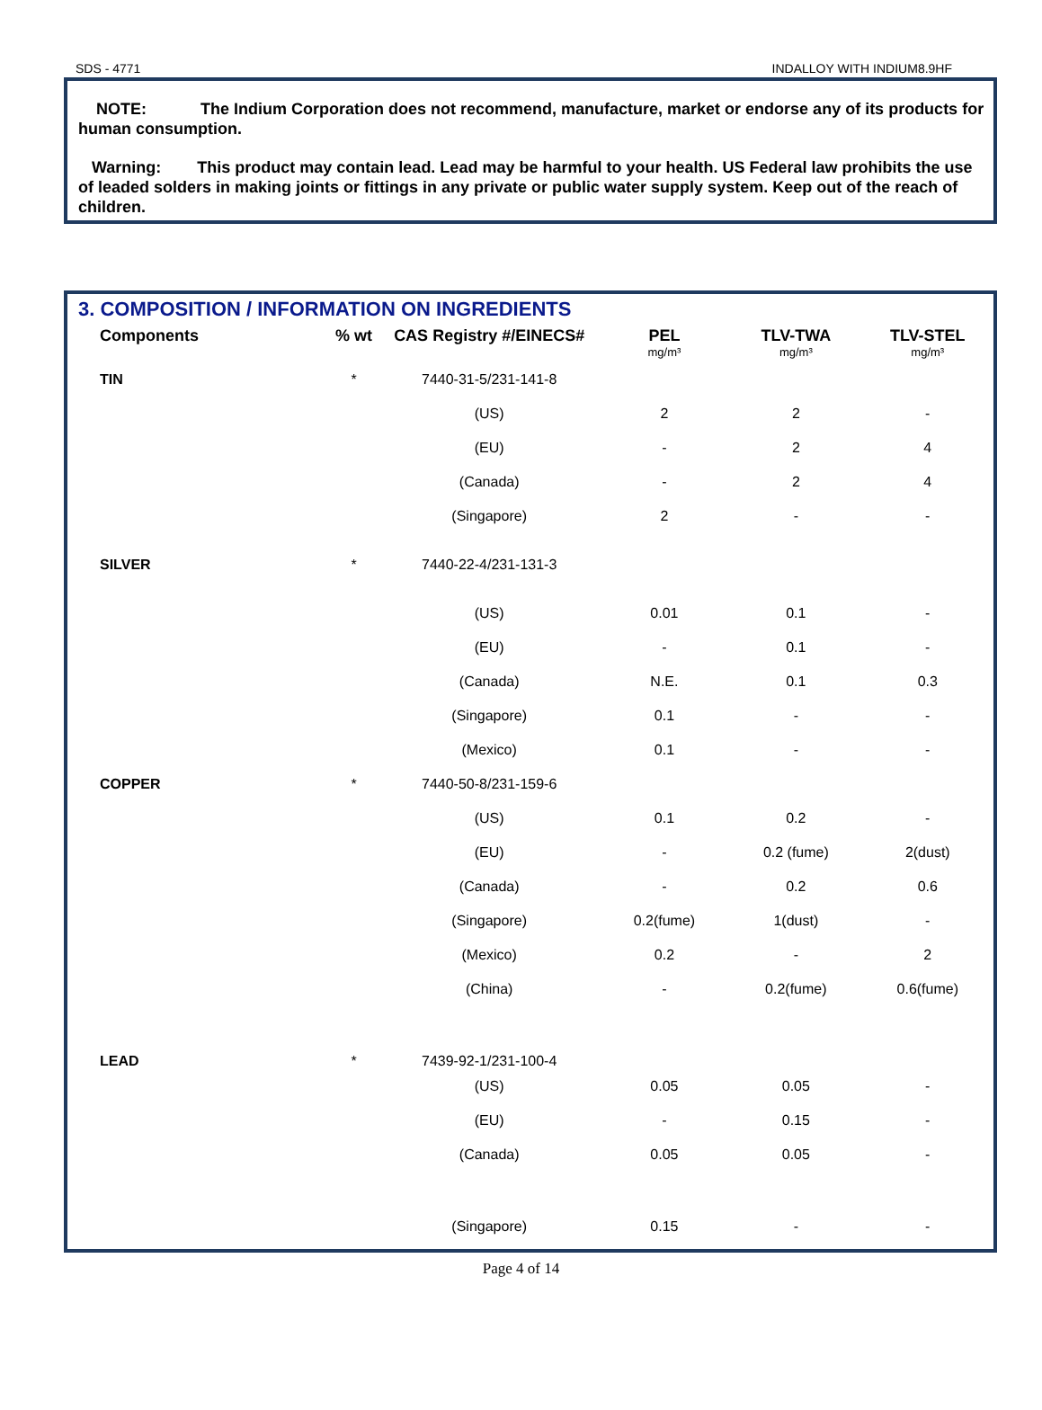SDS - 4771 INDALLOY WITH INDIUM8.9HF
NOTE: The Indium Corporation does not recommend, manufacture, market or endorse any of its products for human consumption.
Warning: This product may contain lead. Lead may be harmful to your health. US Federal law prohibits the use of leaded solders in making joints or fittings in any private or public water supply system. Keep out of the reach of children.
3. COMPOSITION / INFORMATION ON INGREDIENTS
| Components | % wt | CAS Registry #/EINECS# | PEL mg/m³ | TLV-TWA mg/m³ | TLV-STEL mg/m³ |
| --- | --- | --- | --- | --- | --- |
| TIN | * | 7440-31-5/231-141-8 | | | |
| | | (US) | 2 | 2 | - |
| | | (EU) | - | 2 | 4 |
| | | (Canada) | - | 2 | 4 |
| | | (Singapore) | 2 | - | - |
| SILVER | * | 7440-22-4/231-131-3 | | | |
| | | (US) | 0.01 | 0.1 | - |
| | | (EU) | - | 0.1 | - |
| | | (Canada) | N.E. | 0.1 | 0.3 |
| | | (Singapore) | 0.1 | - | - |
| | | (Mexico) | 0.1 | - | - |
| COPPER | * | 7440-50-8/231-159-6 | | | |
| | | (US) | 0.1 | 0.2 | - |
| | | (EU) | - | 0.2 (fume) | 2(dust) |
| | | (Canada) | - | 0.2 | 0.6 |
| | | (Singapore) | 0.2(fume) | 1(dust) | - |
| | | (Mexico) | 0.2 | - | 2 |
| | | (China) | - | 0.2(fume) | 0.6(fume) |
| LEAD | * | 7439-92-1/231-100-4 | | | |
| | | (US) | 0.05 | 0.05 | - |
| | | (EU) | - | 0.15 | - |
| | | (Canada) | 0.05 | 0.05 | - |
| | | (Singapore) | 0.15 | - | - |
Page 4 of 14